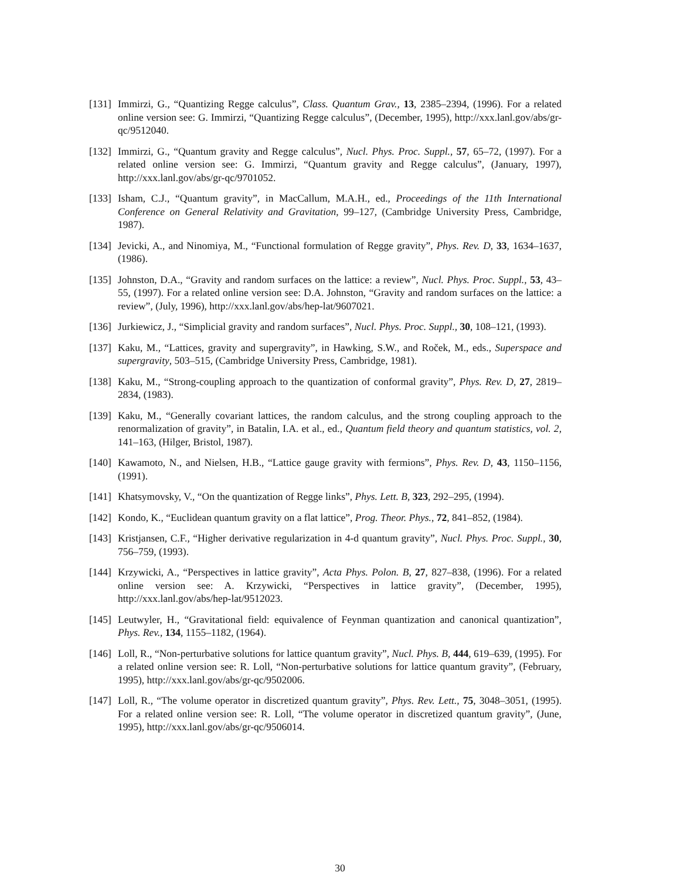[131] Immirzi, G., “Quantizing Regge calculus”, Class. Quantum Grav., 13, 2385–2394, (1996). For a related online version see: G. Immirzi, “Quantizing Regge calculus”, (December, 1995), http://xxx.lanl.gov/abs/gr-qc/9512040.
[132] Immirzi, G., “Quantum gravity and Regge calculus”, Nucl. Phys. Proc. Suppl., 57, 65–72, (1997). For a related online version see: G. Immirzi, “Quantum gravity and Regge calculus”, (January, 1997), http://xxx.lanl.gov/abs/gr-qc/9701052.
[133] Isham, C.J., “Quantum gravity”, in MacCallum, M.A.H., ed., Proceedings of the 11th International Conference on General Relativity and Gravitation, 99–127, (Cambridge University Press, Cambridge, 1987).
[134] Jevicki, A., and Ninomiya, M., “Functional formulation of Regge gravity”, Phys. Rev. D, 33, 1634–1637, (1986).
[135] Johnston, D.A., “Gravity and random surfaces on the lattice: a review”, Nucl. Phys. Proc. Suppl., 53, 43–55, (1997). For a related online version see: D.A. Johnston, “Gravity and random surfaces on the lattice: a review”, (July, 1996), http://xxx.lanl.gov/abs/hep-lat/9607021.
[136] Jurkiewicz, J., “Simplicial gravity and random surfaces”, Nucl. Phys. Proc. Suppl., 30, 108–121, (1993).
[137] Kaku, M., “Lattices, gravity and supergravity”, in Hawking, S.W., and Roček, M., eds., Superspace and supergravity, 503–515, (Cambridge University Press, Cambridge, 1981).
[138] Kaku, M., “Strong-coupling approach to the quantization of conformal gravity”, Phys. Rev. D, 27, 2819–2834, (1983).
[139] Kaku, M., “Generally covariant lattices, the random calculus, and the strong coupling approach to the renormalization of gravity”, in Batalin, I.A. et al., ed., Quantum field theory and quantum statistics, vol. 2, 141–163, (Hilger, Bristol, 1987).
[140] Kawamoto, N., and Nielsen, H.B., “Lattice gauge gravity with fermions”, Phys. Rev. D, 43, 1150–1156, (1991).
[141] Khatsymovsky, V., “On the quantization of Regge links”, Phys. Lett. B, 323, 292–295, (1994).
[142] Kondo, K., “Euclidean quantum gravity on a flat lattice”, Prog. Theor. Phys., 72, 841–852, (1984).
[143] Kristjansen, C.F., “Higher derivative regularization in 4-d quantum gravity”, Nucl. Phys. Proc. Suppl., 30, 756–759, (1993).
[144] Krzywicki, A., “Perspectives in lattice gravity”, Acta Phys. Polon. B, 27, 827–838, (1996). For a related online version see: A. Krzywicki, “Perspectives in lattice gravity”, (December, 1995), http://xxx.lanl.gov/abs/hep-lat/9512023.
[145] Leutwyler, H., “Gravitational field: equivalence of Feynman quantization and canonical quantization”, Phys. Rev., 134, 1155–1182, (1964).
[146] Loll, R., “Non-perturbative solutions for lattice quantum gravity”, Nucl. Phys. B, 444, 619–639, (1995). For a related online version see: R. Loll, “Non-perturbative solutions for lattice quantum gravity”, (February, 1995), http://xxx.lanl.gov/abs/gr-qc/9502006.
[147] Loll, R., “The volume operator in discretized quantum gravity”, Phys. Rev. Lett., 75, 3048–3051, (1995). For a related online version see: R. Loll, “The volume operator in discretized quantum gravity”, (June, 1995), http://xxx.lanl.gov/abs/gr-qc/9506014.
30